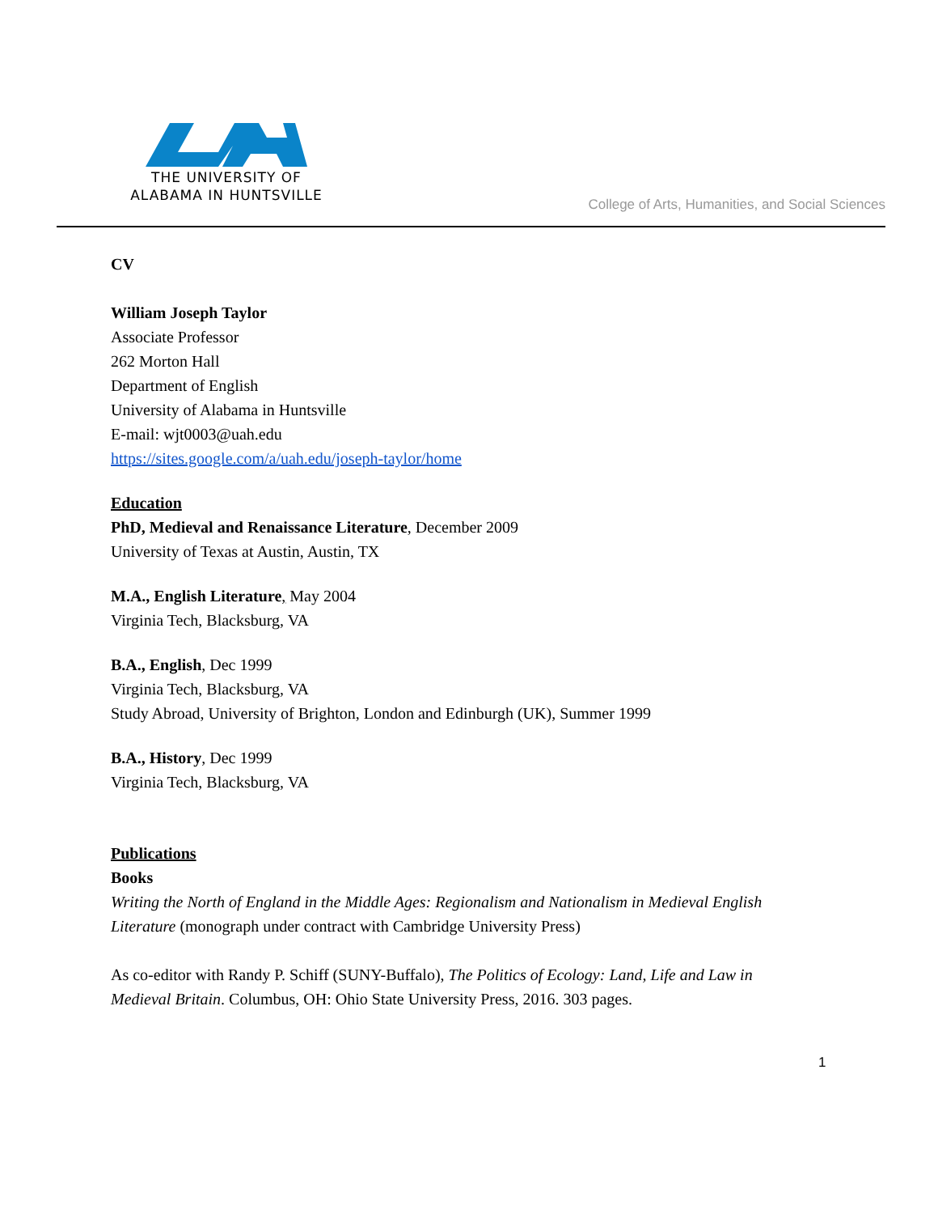THE UNIVERSITY OF
ALABAMA IN HUNTSVILLE
College of Arts, Humanities, and Social Sciences
CV
William Joseph Taylor
Associate Professor
262 Morton Hall
Department of English
University of Alabama in Huntsville
E-mail: wjt0003@uah.edu
https://sites.google.com/a/uah.edu/joseph-taylor/home
Education
PhD, Medieval and Renaissance Literature, December 2009
University of Texas at Austin, Austin, TX
M.A., English Literature, May 2004
Virginia Tech, Blacksburg, VA
B.A., English, Dec 1999
Virginia Tech, Blacksburg, VA
Study Abroad, University of Brighton, London and Edinburgh (UK), Summer 1999
B.A., History, Dec 1999
Virginia Tech, Blacksburg, VA
Publications
Books
Writing the North of England in the Middle Ages: Regionalism and Nationalism in Medieval English Literature (monograph under contract with Cambridge University Press)
As co-editor with Randy P. Schiff (SUNY-Buffalo), The Politics of Ecology: Land, Life and Law in Medieval Britain. Columbus, OH: Ohio State University Press, 2016. 303 pages.
1